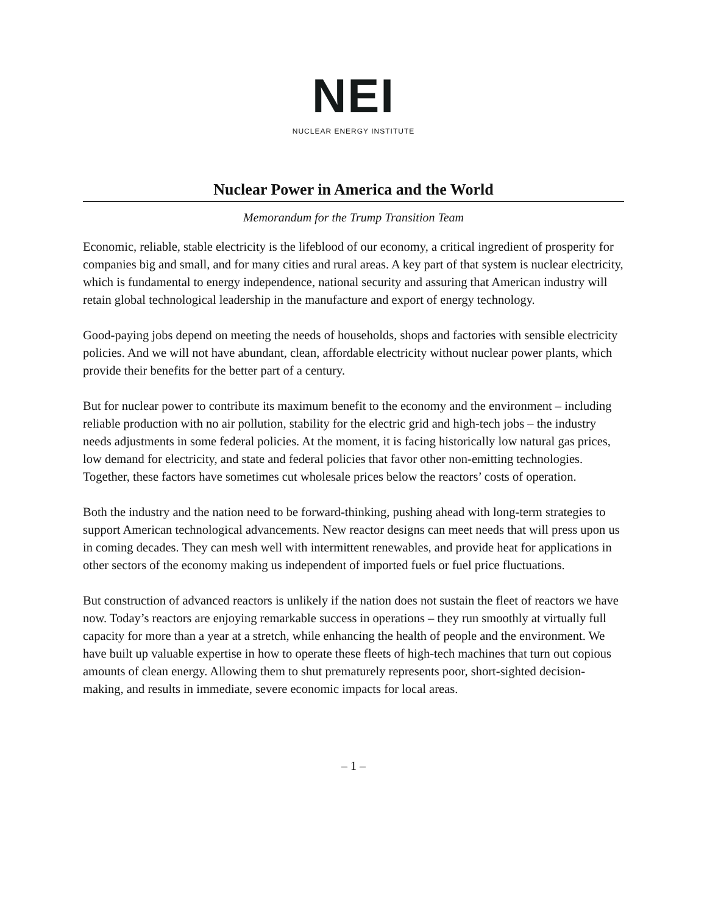NEI
NUCLEAR ENERGY INSTITUTE
Nuclear Power in America and the World
Memorandum for the Trump Transition Team
Economic, reliable, stable electricity is the lifeblood of our economy, a critical ingredient of prosperity for companies big and small, and for many cities and rural areas. A key part of that system is nuclear electricity, which is fundamental to energy independence, national security and assuring that American industry will retain global technological leadership in the manufacture and export of energy technology.
Good-paying jobs depend on meeting the needs of households, shops and factories with sensible electricity policies. And we will not have abundant, clean, affordable electricity without nuclear power plants, which provide their benefits for the better part of a century.
But for nuclear power to contribute its maximum benefit to the economy and the environment – including reliable production with no air pollution, stability for the electric grid and high-tech jobs – the industry needs adjustments in some federal policies. At the moment, it is facing historically low natural gas prices, low demand for electricity, and state and federal policies that favor other non-emitting technologies. Together, these factors have sometimes cut wholesale prices below the reactors’ costs of operation.
Both the industry and the nation need to be forward-thinking, pushing ahead with long-term strategies to support American technological advancements. New reactor designs can meet needs that will press upon us in coming decades. They can mesh well with intermittent renewables, and provide heat for applications in other sectors of the economy making us independent of imported fuels or fuel price fluctuations.
But construction of advanced reactors is unlikely if the nation does not sustain the fleet of reactors we have now. Today’s reactors are enjoying remarkable success in operations – they run smoothly at virtually full capacity for more than a year at a stretch, while enhancing the health of people and the environment. We have built up valuable expertise in how to operate these fleets of high-tech machines that turn out copious amounts of clean energy. Allowing them to shut prematurely represents poor, short-sighted decision-making, and results in immediate, severe economic impacts for local areas.
– 1 –